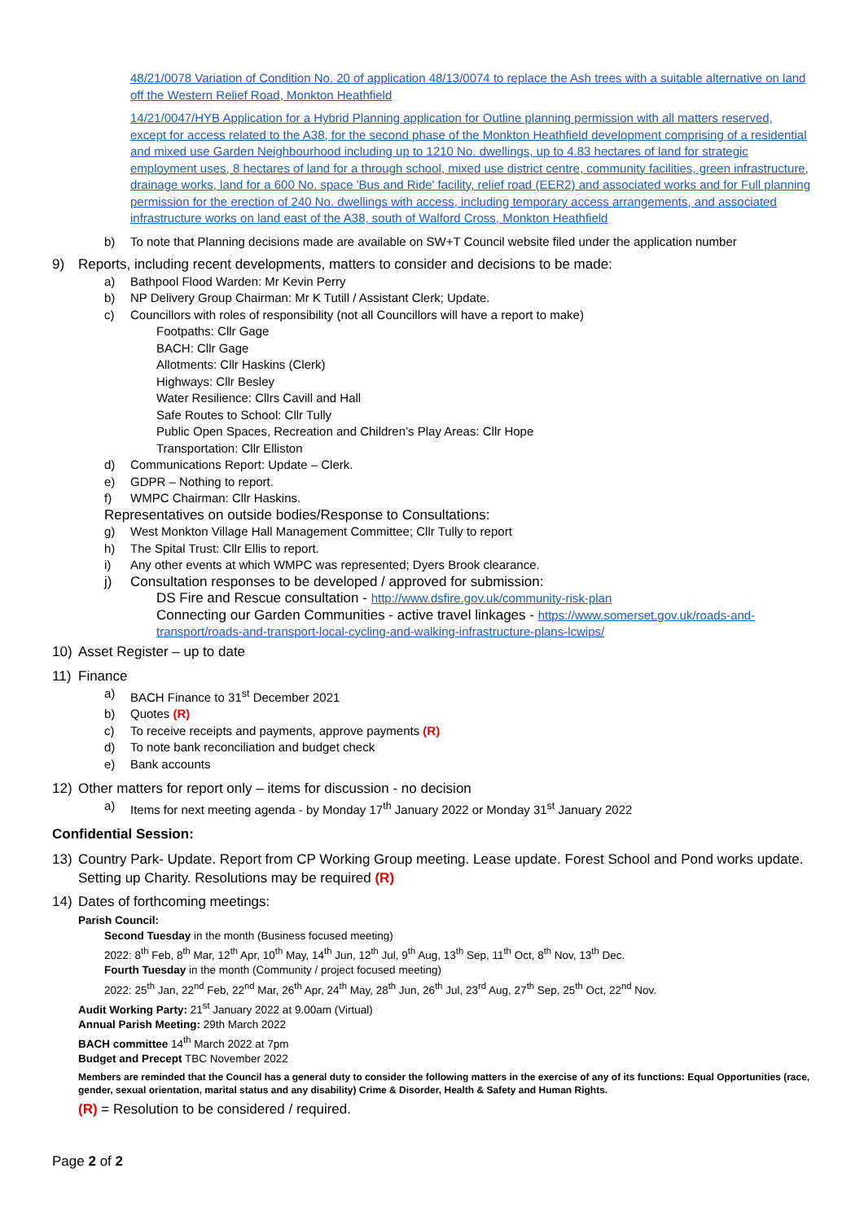48/21/0078 Variation of Condition No. 20 of application 48/13/0074 to replace the Ash trees with a suitable alternative on land off the Western Relief Road, Monkton Heathfield
14/21/0047/HYB Application for a Hybrid Planning application for Outline planning permission with all matters reserved, except for access related to the A38, for the second phase of the Monkton Heathfield development comprising of a residential and mixed use Garden Neighbourhood including up to 1210 No. dwellings, up to 4.83 hectares of land for strategic employment uses, 8 hectares of land for a through school, mixed use district centre, community facilities, green infrastructure, drainage works, land for a 600 No. space 'Bus and Ride' facility, relief road (EER2) and associated works and for Full planning permission for the erection of 240 No. dwellings with access, including temporary access arrangements, and associated infrastructure works on land east of the A38, south of Walford Cross, Monkton Heathfield
b) To note that Planning decisions made are available on SW+T Council website filed under the application number
9) Reports, including recent developments, matters to consider and decisions to be made:
a) Bathpool Flood Warden: Mr Kevin Perry
b) NP Delivery Group Chairman: Mr K Tutill / Assistant Clerk; Update.
c) Councillors with roles of responsibility (not all Councillors will have a report to make)
Footpaths: Cllr Gage
BACH: Cllr Gage
Allotments: Cllr Haskins (Clerk)
Highways: Cllr Besley
Water Resilience: Cllrs Cavill and Hall
Safe Routes to School: Cllr Tully
Public Open Spaces, Recreation and Children’s Play Areas: Cllr Hope
Transportation: Cllr Elliston
d) Communications Report: Update – Clerk.
e) GDPR – Nothing to report.
f) WMPC Chairman: Cllr Haskins.
Representatives on outside bodies/Response to Consultations:
g) West Monkton Village Hall Management Committee; Cllr Tully to report
h) The Spital Trust: Cllr Ellis to report.
i) Any other events at which WMPC was represented; Dyers Brook clearance.
j) Consultation responses to be developed / approved for submission:
DS Fire and Rescue consultation - http://www.dsfire.gov.uk/community-risk-plan
Connecting our Garden Communities - active travel linkages - https://www.somerset.gov.uk/roads-and-transport/roads-and-transport-local-cycling-and-walking-infrastructure-plans-lcwips/
10) Asset Register – up to date
11) Finance
a) BACH Finance to 31<sup>st</sup> December 2021
b) Quotes (R)
c) To receive receipts and payments, approve payments (R)
d) To note bank reconciliation and budget check
e) Bank accounts
12) Other matters for report only – items for discussion - no decision
a) Items for next meeting agenda - by Monday 17<sup>th</sup> January 2022 or Monday 31<sup>st</sup> January 2022
Confidential Session:
13) Country Park- Update. Report from CP Working Group meeting. Lease update. Forest School and Pond works update. Setting up Charity. Resolutions may be required (R)
14) Dates of forthcoming meetings:
Parish Council:
Second Tuesday in the month (Business focused meeting)
2022: 8<sup>th</sup> Feb, 8<sup>th</sup> Mar, 12<sup>th</sup> Apr, 10<sup>th</sup> May, 14<sup>th</sup> Jun, 12<sup>th</sup> Jul, 9<sup>th</sup> Aug, 13<sup>th</sup> Sep, 11<sup>th</sup> Oct, 8<sup>th</sup> Nov, 13<sup>th</sup> Dec.
Fourth Tuesday in the month (Community / project focused meeting)
2022: 25<sup>th</sup> Jan, 22<sup>nd</sup> Feb, 22<sup>nd</sup> Mar, 26<sup>th</sup> Apr, 24<sup>th</sup> May, 28<sup>th</sup> Jun, 26<sup>th</sup> Jul, 23<sup>rd</sup> Aug, 27<sup>th</sup> Sep, 25<sup>th</sup> Oct, 22<sup>nd</sup> Nov.
Audit Working Party: 21<sup>st</sup> January 2022 at 9.00am (Virtual)
Annual Parish Meeting: 29th March 2022
BACH committee 14<sup>th</sup> March 2022 at 7pm
Budget and Precept TBC November 2022
Members are reminded that the Council has a general duty to consider the following matters in the exercise of any of its functions: Equal Opportunities (race, gender, sexual orientation, marital status and any disability) Crime & Disorder, Health & Safety and Human Rights.
(R) = Resolution to be considered / required.
Page 2 of 2